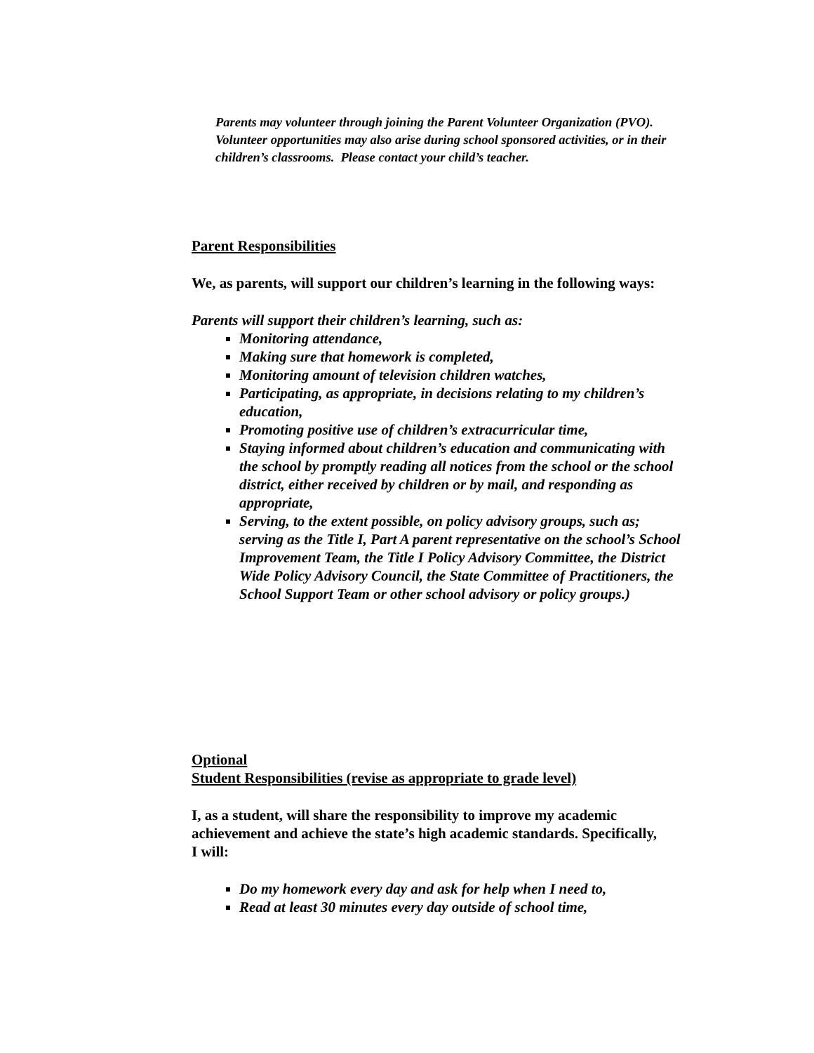Parents may volunteer through joining the Parent Volunteer Organization (PVO). Volunteer opportunities may also arise during school sponsored activities, or in their children’s classrooms. Please contact your child’s teacher.
Parent Responsibilities
We, as parents, will support our children’s learning in the following ways:
Parents will support their children’s learning, such as:
Monitoring attendance,
Making sure that homework is completed,
Monitoring amount of television children watches,
Participating, as appropriate, in decisions relating to my children’s education,
Promoting positive use of children’s extracurricular time,
Staying informed about children’s education and communicating with the school by promptly reading all notices from the school or the school district, either received by children or by mail, and responding as appropriate,
Serving, to the extent possible, on policy advisory groups, such as; serving as the Title I, Part A parent representative on the school’s School Improvement Team, the Title I Policy Advisory Committee, the District Wide Policy Advisory Council, the State Committee of Practitioners, the School Support Team or other school advisory or policy groups.)
Optional
Student Responsibilities (revise as appropriate to grade level)
I, as a student, will share the responsibility to improve my academic achievement and achieve the state’s high academic standards. Specifically,
I will:
Do my homework every day and ask for help when I need to,
Read at least 30 minutes every day outside of school time,